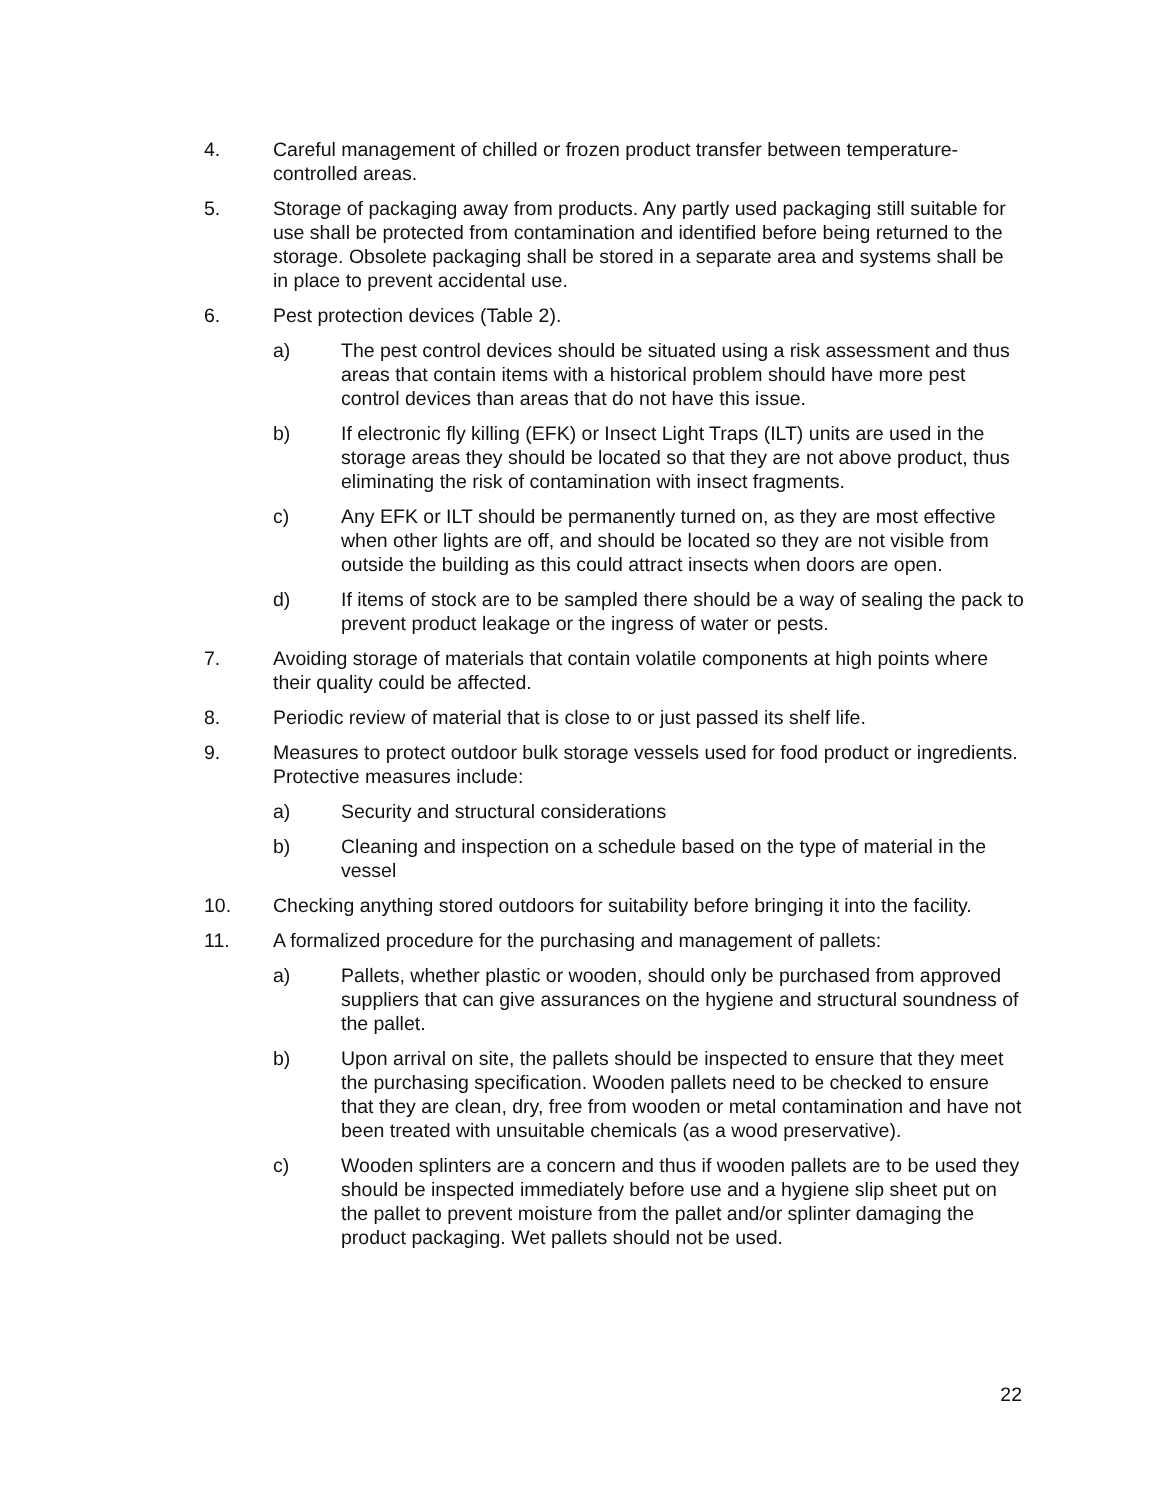4. Careful management of chilled or frozen product transfer between temperature-controlled areas.
5. Storage of packaging away from products. Any partly used packaging still suitable for use shall be protected from contamination and identified before being returned to the storage. Obsolete packaging shall be stored in a separate area and systems shall be in place to prevent accidental use.
6. Pest protection devices (Table 2).
a) The pest control devices should be situated using a risk assessment and thus areas that contain items with a historical problem should have more pest control devices than areas that do not have this issue.
b) If electronic fly killing (EFK) or Insect Light Traps (ILT) units are used in the storage areas they should be located so that they are not above product, thus eliminating the risk of contamination with insect fragments.
c) Any EFK or ILT should be permanently turned on, as they are most effective when other lights are off, and should be located so they are not visible from outside the building as this could attract insects when doors are open.
d) If items of stock are to be sampled there should be a way of sealing the pack to prevent product leakage or the ingress of water or pests.
7. Avoiding storage of materials that contain volatile components at high points where their quality could be affected.
8. Periodic review of material that is close to or just passed its shelf life.
9. Measures to protect outdoor bulk storage vessels used for food product or ingredients. Protective measures include:
a) Security and structural considerations
b) Cleaning and inspection on a schedule based on the type of material in the vessel
10. Checking anything stored outdoors for suitability before bringing it into the facility.
11. A formalized procedure for the purchasing and management of pallets:
a) Pallets, whether plastic or wooden, should only be purchased from approved suppliers that can give assurances on the hygiene and structural soundness of the pallet.
b) Upon arrival on site, the pallets should be inspected to ensure that they meet the purchasing specification. Wooden pallets need to be checked to ensure that they are clean, dry, free from wooden or metal contamination and have not been treated with unsuitable chemicals (as a wood preservative).
c) Wooden splinters are a concern and thus if wooden pallets are to be used they should be inspected immediately before use and a hygiene slip sheet put on the pallet to prevent moisture from the pallet and/or splinter damaging the product packaging. Wet pallets should not be used.
22